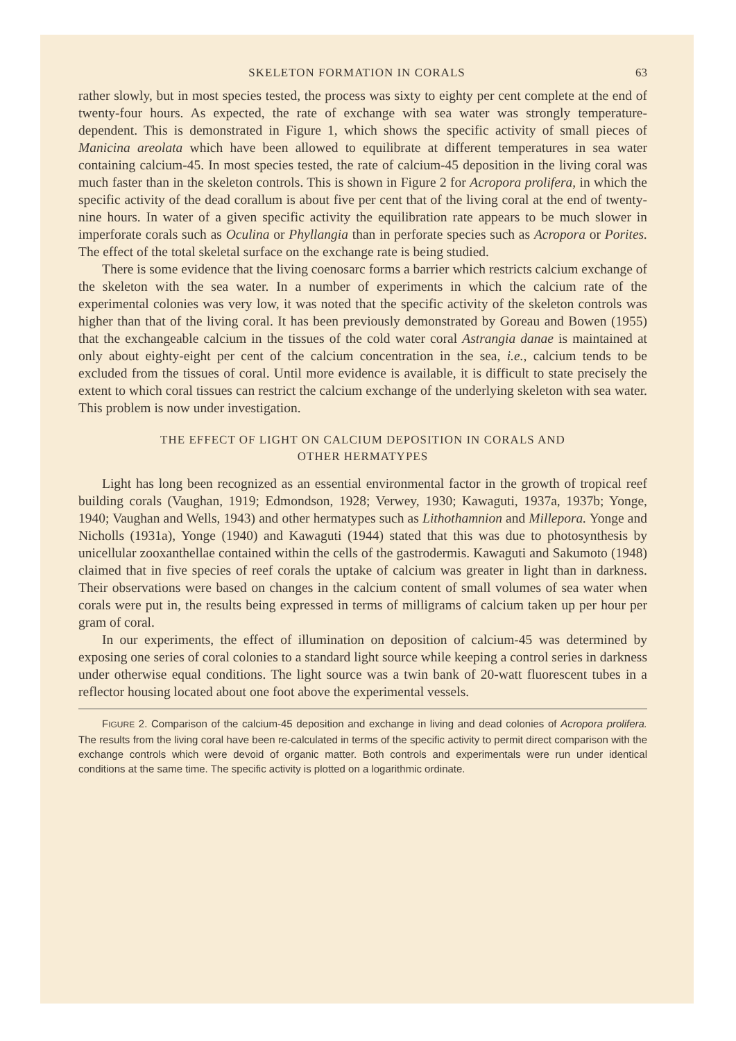SKELETON FORMATION IN CORALS 63
rather slowly, but in most species tested, the process was sixty to eighty per cent complete at the end of twenty-four hours. As expected, the rate of exchange with sea water was strongly temperature-dependent. This is demonstrated in Figure 1, which shows the specific activity of small pieces of Manicina areolata which have been allowed to equilibrate at different temperatures in sea water containing calcium-45. In most species tested, the rate of calcium-45 deposition in the living coral was much faster than in the skeleton controls. This is shown in Figure 2 for Acropora prolifera, in which the specific activity of the dead corallum is about five per cent that of the living coral at the end of twenty-nine hours. In water of a given specific activity the equilibration rate appears to be much slower in imperforate corals such as Oculina or Phyllangia than in perforate species such as Acropora or Porites. The effect of the total skeletal surface on the exchange rate is being studied.
There is some evidence that the living coenosarc forms a barrier which restricts calcium exchange of the skeleton with the sea water. In a number of experiments in which the calcium rate of the experimental colonies was very low, it was noted that the specific activity of the skeleton controls was higher than that of the living coral. It has been previously demonstrated by Goreau and Bowen (1955) that the exchangeable calcium in the tissues of the cold water coral Astrangia danae is maintained at only about eighty-eight per cent of the calcium concentration in the sea, i.e., calcium tends to be excluded from the tissues of coral. Until more evidence is available, it is difficult to state precisely the extent to which coral tissues can restrict the calcium exchange of the underlying skeleton with sea water. This problem is now under investigation.
THE EFFECT OF LIGHT ON CALCIUM DEPOSITION IN CORALS AND
OTHER HERMATYPES
Light has long been recognized as an essential environmental factor in the growth of tropical reef building corals (Vaughan, 1919; Edmondson, 1928; Verwey, 1930; Kawaguti, 1937a, 1937b; Yonge, 1940; Vaughan and Wells, 1943) and other hermatypes such as Lithothamnion and Millepora. Yonge and Nicholls (1931a), Yonge (1940) and Kawaguti (1944) stated that this was due to photosynthesis by unicellular zooxanthellae contained within the cells of the gastrodermis. Kawaguti and Sakumoto (1948) claimed that in five species of reef corals the uptake of calcium was greater in light than in darkness. Their observations were based on changes in the calcium content of small volumes of sea water when corals were put in, the results being expressed in terms of milligrams of calcium taken up per hour per gram of coral.
In our experiments, the effect of illumination on deposition of calcium-45 was determined by exposing one series of coral colonies to a standard light source while keeping a control series in darkness under otherwise equal conditions. The light source was a twin bank of 20-watt fluorescent tubes in a reflector housing located about one foot above the experimental vessels.
FIGURE 2. Comparison of the calcium-45 deposition and exchange in living and dead colonies of Acropora prolifera. The results from the living coral have been re-calculated in terms of the specific activity to permit direct comparison with the exchange controls which were devoid of organic matter. Both controls and experimentals were run under identical conditions at the same time. The specific activity is plotted on a logarithmic ordinate.